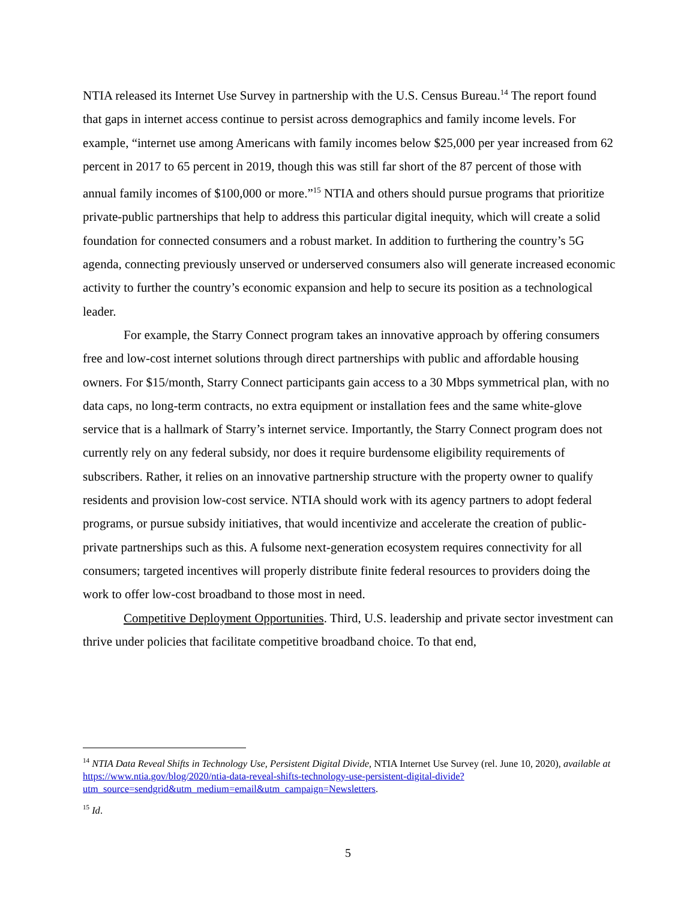NTIA released its Internet Use Survey in partnership with the U.S. Census Bureau.<sup>14</sup> The report found that gaps in internet access continue to persist across demographics and family income levels. For example, “internet use among Americans with family incomes below $25,000 per year increased from 62 percent in 2017 to 65 percent in 2019, though this was still far short of the 87 percent of those with annual family incomes of $100,000 or more.”<sup>15</sup> NTIA and others should pursue programs that prioritize private-public partnerships that help to address this particular digital inequity, which will create a solid foundation for connected consumers and a robust market. In addition to furthering the country’s 5G agenda, connecting previously unserved or underserved consumers also will generate increased economic activity to further the country’s economic expansion and help to secure its position as a technological leader.
For example, the Starry Connect program takes an innovative approach by offering consumers free and low-cost internet solutions through direct partnerships with public and affordable housing owners. For $15/month, Starry Connect participants gain access to a 30 Mbps symmetrical plan, with no data caps, no long-term contracts, no extra equipment or installation fees and the same white-glove service that is a hallmark of Starry’s internet service. Importantly, the Starry Connect program does not currently rely on any federal subsidy, nor does it require burdensome eligibility requirements of subscribers. Rather, it relies on an innovative partnership structure with the property owner to qualify residents and provision low-cost service. NTIA should work with its agency partners to adopt federal programs, or pursue subsidy initiatives, that would incentivize and accelerate the creation of public-private partnerships such as this. A fulsome next-generation ecosystem requires connectivity for all consumers; targeted incentives will properly distribute finite federal resources to providers doing the work to offer low-cost broadband to those most in need.
Competitive Deployment Opportunities. Third, U.S. leadership and private sector investment can thrive under policies that facilitate competitive broadband choice. To that end,
<sup>14</sup> NTIA Data Reveal Shifts in Technology Use, Persistent Digital Divide, NTIA Internet Use Survey (rel. June 10, 2020), available at https://www.ntia.gov/blog/2020/ntia-data-reveal-shifts-technology-use-persistent-digital-divide?utm_source=sendgrid&utm_medium=email&utm_campaign=Newsletters.
<sup>15</sup> Id.
5